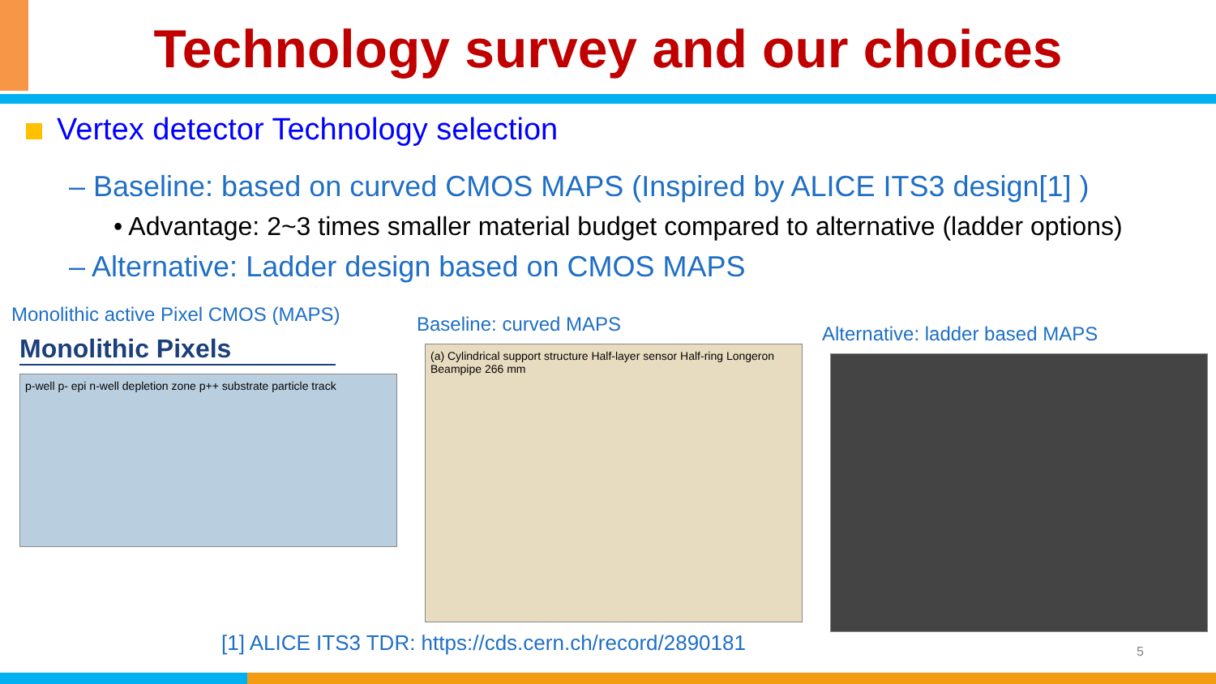Technology survey and our choices
Vertex detector Technology selection
– Baseline: based on curved CMOS MAPS (Inspired by ALICE ITS3 design[1] )
• Advantage: 2~3 times smaller material budget compared to alternative (ladder options)
– Alternative: Ladder design based on CMOS MAPS
Monolithic active Pixel CMOS (MAPS)
Monolithic Pixels
p-well p- epi n-well depletion zone p++ substrate particle track
Baseline: curved MAPS
(a) Cylindrical support structure Half-layer sensor Half-ring Longeron Beampipe 266 mm
Alternative: ladder based MAPS
[1] ALICE ITS3 TDR: https://cds.cern.ch/record/2890181
5